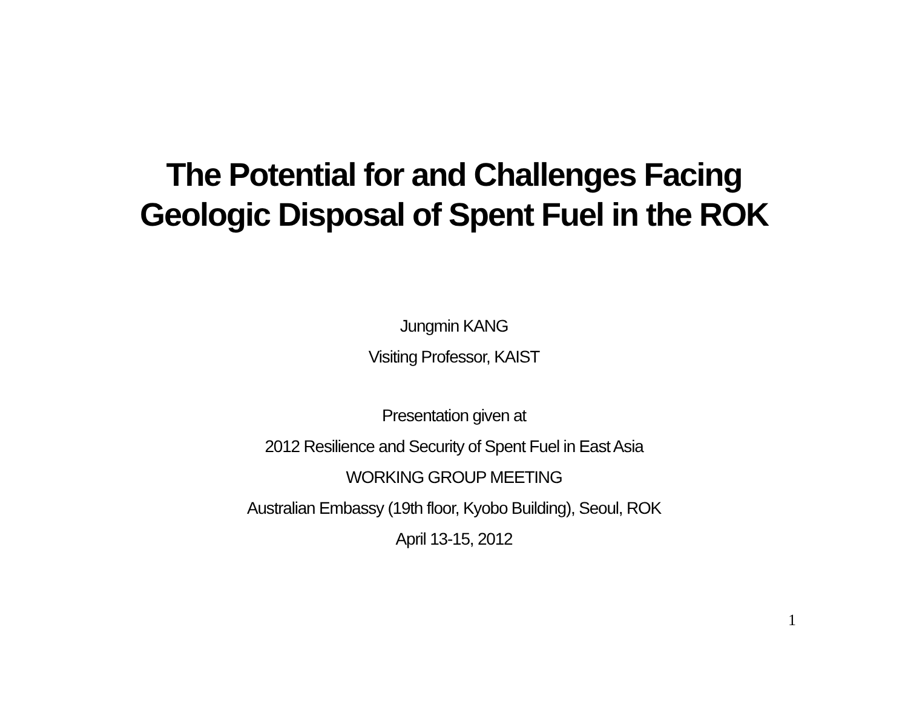The Potential for and Challenges Facing
Geologic Disposal of Spent Fuel in the ROK
Jungmin KANG
Visiting Professor, KAIST
Presentation given at
2012 Resilience and Security of Spent Fuel in East Asia
WORKING GROUP MEETING
Australian Embassy (19th floor, Kyobo Building), Seoul, ROK
April 13-15, 2012
1